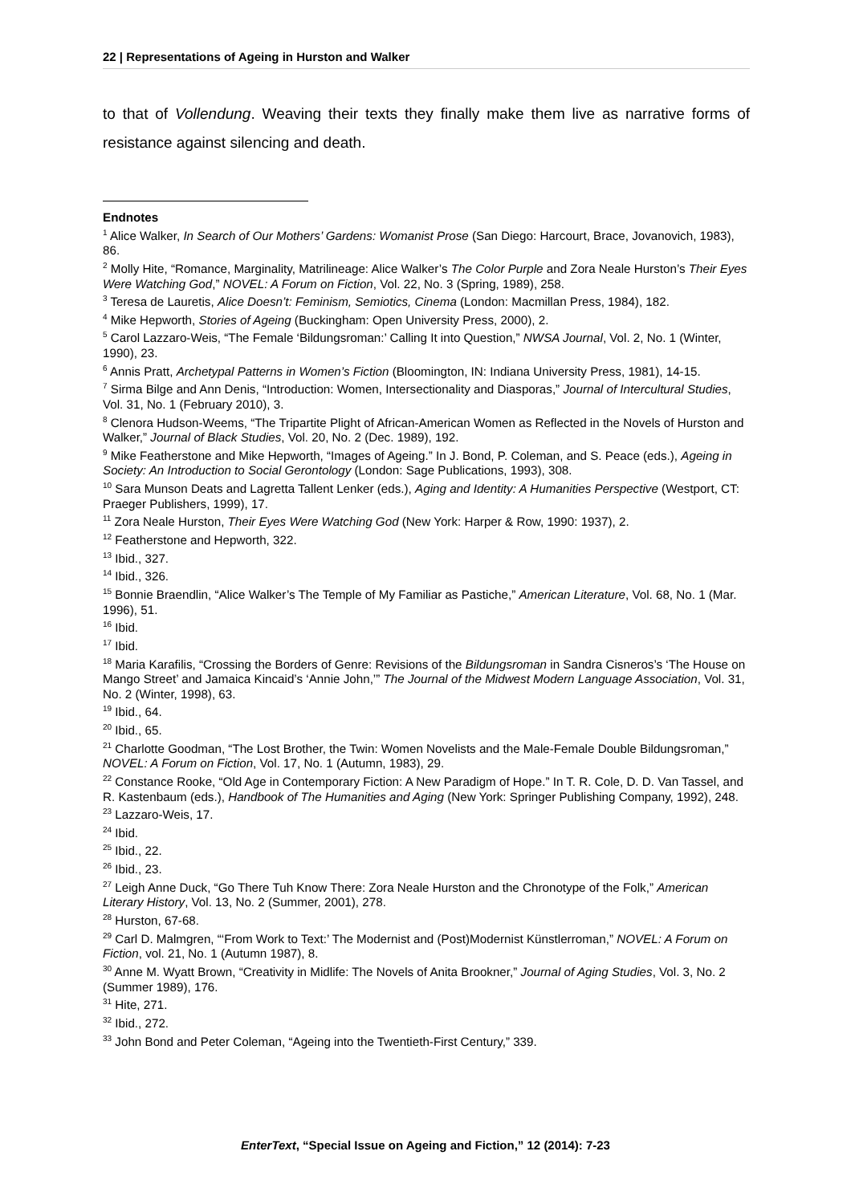22 | Representations of Ageing in Hurston and Walker
to that of Vollendung. Weaving their texts they finally make them live as narrative forms of resistance against silencing and death.
Endnotes
<sup>1</sup> Alice Walker, In Search of Our Mothers’ Gardens: Womanist Prose (San Diego: Harcourt, Brace, Jovanovich, 1983), 86.
<sup>2</sup> Molly Hite, “Romance, Marginality, Matrilineage: Alice Walker’s The Color Purple and Zora Neale Hurston’s Their Eyes Were Watching God,” NOVEL: A Forum on Fiction, Vol. 22, No. 3 (Spring, 1989), 258.
<sup>3</sup> Teresa de Lauretis, Alice Doesn’t: Feminism, Semiotics, Cinema (London: Macmillan Press, 1984), 182.
<sup>4</sup> Mike Hepworth, Stories of Ageing (Buckingham: Open University Press, 2000), 2.
<sup>5</sup> Carol Lazzaro-Weis, “The Female ‘Bildungsroman:’ Calling It into Question,” NWSA Journal, Vol. 2, No. 1 (Winter, 1990), 23.
<sup>6</sup> Annis Pratt, Archetypal Patterns in Women’s Fiction (Bloomington, IN: Indiana University Press, 1981), 14-15.
<sup>7</sup> Sirma Bilge and Ann Denis, “Introduction: Women, Intersectionality and Diasporas,” Journal of Intercultural Studies, Vol. 31, No. 1 (February 2010), 3.
<sup>8</sup> Clenora Hudson-Weems, “The Tripartite Plight of African-American Women as Reflected in the Novels of Hurston and Walker,” Journal of Black Studies, Vol. 20, No. 2 (Dec. 1989), 192.
<sup>9</sup> Mike Featherstone and Mike Hepworth, “Images of Ageing.” In J. Bond, P. Coleman, and S. Peace (eds.), Ageing in Society: An Introduction to Social Gerontology (London: Sage Publications, 1993), 308.
<sup>10</sup> Sara Munson Deats and Lagretta Tallent Lenker (eds.), Aging and Identity: A Humanities Perspective (Westport, CT: Praeger Publishers, 1999), 17.
<sup>11</sup> Zora Neale Hurston, Their Eyes Were Watching God (New York: Harper & Row, 1990: 1937), 2.
<sup>12</sup> Featherstone and Hepworth, 322.
<sup>13</sup> Ibid., 327.
<sup>14</sup> Ibid., 326.
<sup>15</sup> Bonnie Braendlin, “Alice Walker’s The Temple of My Familiar as Pastiche,” American Literature, Vol. 68, No. 1 (Mar. 1996), 51.
<sup>16</sup> Ibid.
<sup>17</sup> Ibid.
<sup>18</sup> Maria Karafilis, “Crossing the Borders of Genre: Revisions of the Bildungsroman in Sandra Cisneros’s ‘The House on Mango Street’ and Jamaica Kincaid’s ‘Annie John,’” The Journal of the Midwest Modern Language Association, Vol. 31, No. 2 (Winter, 1998), 63.
<sup>19</sup> Ibid., 64.
<sup>20</sup> Ibid., 65.
<sup>21</sup> Charlotte Goodman, “The Lost Brother, the Twin: Women Novelists and the Male-Female Double Bildungsroman,” NOVEL: A Forum on Fiction, Vol. 17, No. 1 (Autumn, 1983), 29.
<sup>22</sup> Constance Rooke, “Old Age in Contemporary Fiction: A New Paradigm of Hope.” In T. R. Cole, D. D. Van Tassel, and R. Kastenbaum (eds.), Handbook of The Humanities and Aging (New York: Springer Publishing Company, 1992), 248.
<sup>23</sup> Lazzaro-Weis, 17.
<sup>24</sup> Ibid.
<sup>25</sup> Ibid., 22.
<sup>26</sup> Ibid., 23.
<sup>27</sup> Leigh Anne Duck, “Go There Tuh Know There: Zora Neale Hurston and the Chronotype of the Folk,” American Literary History, Vol. 13, No. 2 (Summer, 2001), 278.
<sup>28</sup> Hurston, 67-68.
<sup>29</sup> Carl D. Malmgren, “‘From Work to Text:’ The Modernist and (Post)Modernist Künstlerroman,” NOVEL: A Forum on Fiction, vol. 21, No. 1 (Autumn 1987), 8.
<sup>30</sup> Anne M. Wyatt Brown, “Creativity in Midlife: The Novels of Anita Brookner,” Journal of Aging Studies, Vol. 3, No. 2 (Summer 1989), 176.
<sup>31</sup> Hite, 271.
<sup>32</sup> Ibid., 272.
<sup>33</sup> John Bond and Peter Coleman, “Ageing into the Twentieth-First Century,” 339.
EnterText, “Special Issue on Ageing and Fiction,” 12 (2014): 7-23